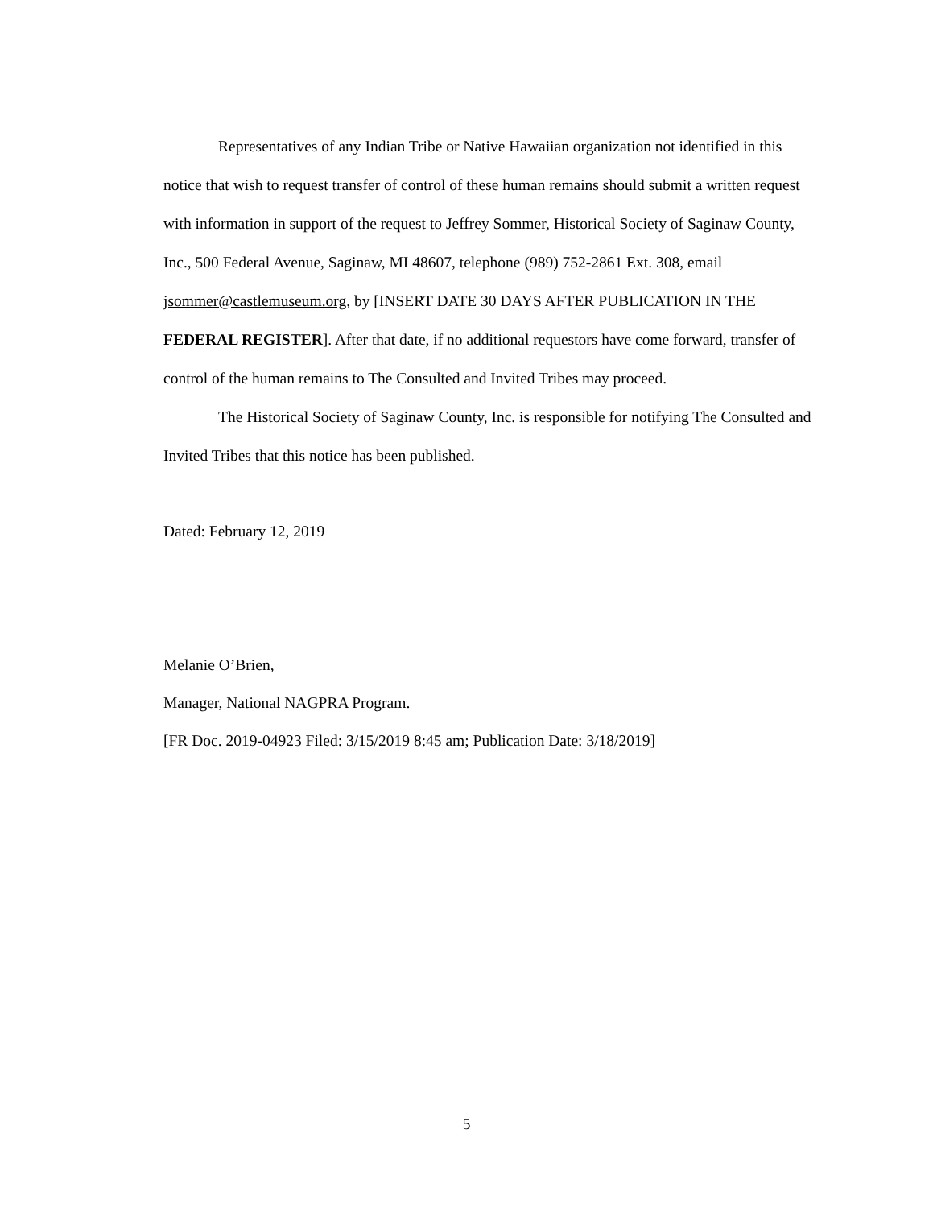Representatives of any Indian Tribe or Native Hawaiian organization not identified in this notice that wish to request transfer of control of these human remains should submit a written request with information in support of the request to Jeffrey Sommer, Historical Society of Saginaw County, Inc., 500 Federal Avenue, Saginaw, MI 48607, telephone (989) 752-2861 Ext. 308, email jsommer@castlemuseum.org, by [INSERT DATE 30 DAYS AFTER PUBLICATION IN THE FEDERAL REGISTER]. After that date, if no additional requestors have come forward, transfer of control of the human remains to The Consulted and Invited Tribes may proceed.
The Historical Society of Saginaw County, Inc. is responsible for notifying The Consulted and Invited Tribes that this notice has been published.
Dated: February 12, 2019
Melanie O’Brien,
Manager, National NAGPRA Program.
[FR Doc. 2019-04923 Filed: 3/15/2019 8:45 am; Publication Date: 3/18/2019]
5